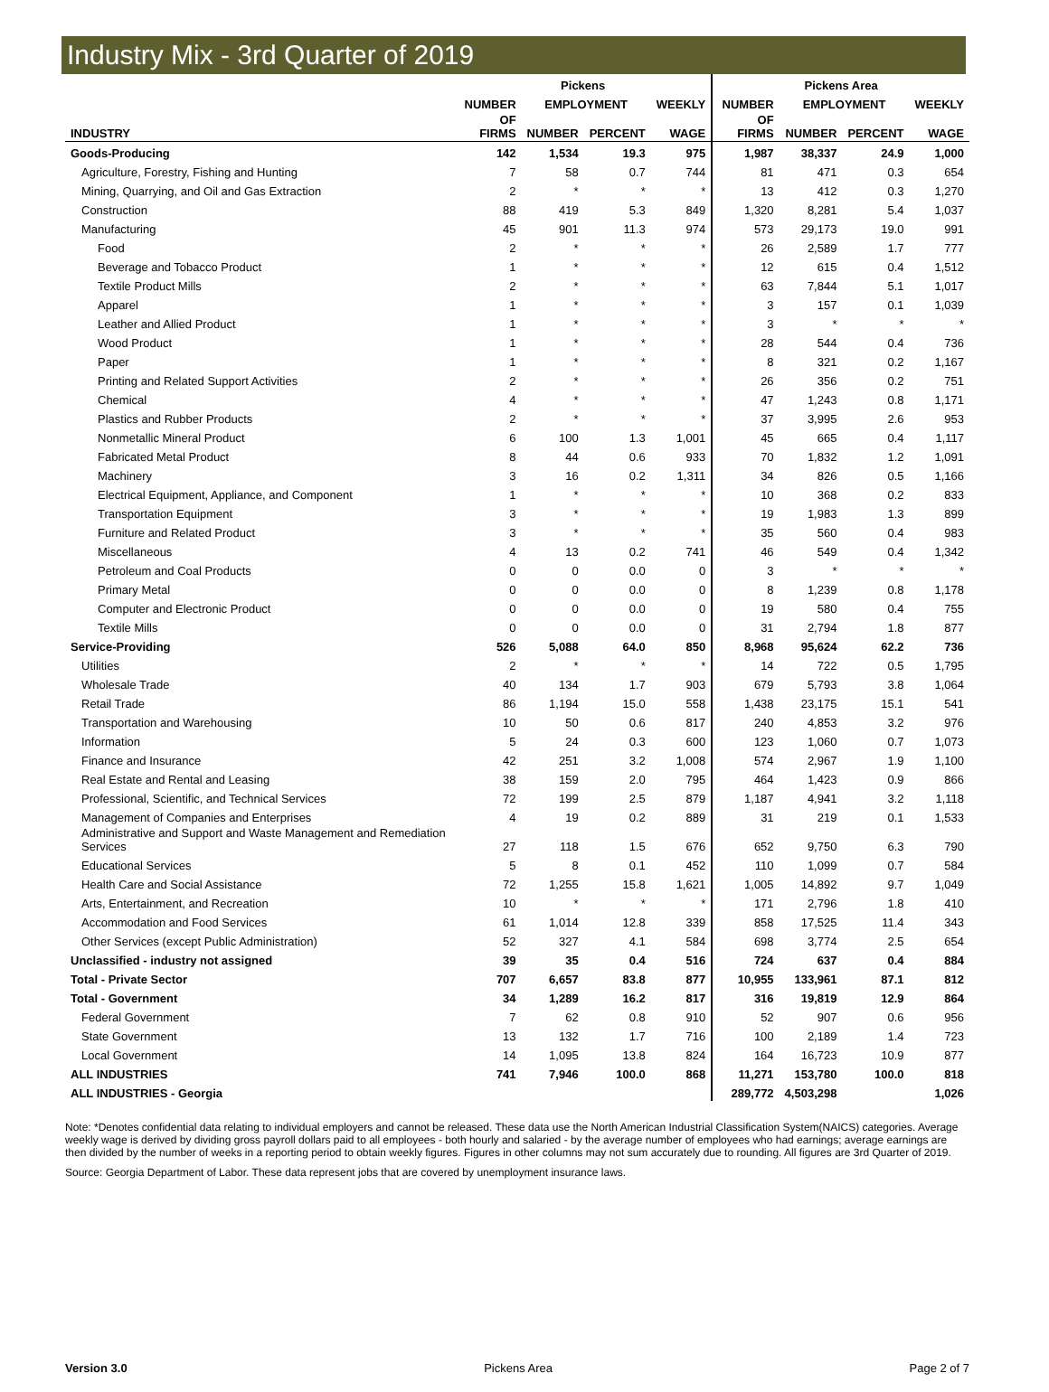Industry Mix - 3rd Quarter of 2019
| | Pickens | | | | Pickens Area | | | |
| --- | --- | --- | --- | --- | --- | --- | --- | --- |
| | NUMBER | EMPLOYMENT | | WEEKLY | NUMBER | EMPLOYMENT | | WEEKLY |
| INDUSTRY | OF FIRMS | NUMBER | PERCENT | WAGE | OF FIRMS | NUMBER | PERCENT | WAGE |
| Goods-Producing | 142 | 1,534 | 19.3 | 975 | 1,987 | 38,337 | 24.9 | 1,000 |
| Agriculture, Forestry, Fishing and Hunting | 7 | 58 | 0.7 | 744 | 81 | 471 | 0.3 | 654 |
| Mining, Quarrying, and Oil and Gas Extraction | 2 | * | * | * | 13 | 412 | 0.3 | 1,270 |
| Construction | 88 | 419 | 5.3 | 849 | 1,320 | 8,281 | 5.4 | 1,037 |
| Manufacturing | 45 | 901 | 11.3 | 974 | 573 | 29,173 | 19.0 | 991 |
| Food | 2 | * | * | * | 26 | 2,589 | 1.7 | 777 |
| Beverage and Tobacco Product | 1 | * | * | * | 12 | 615 | 0.4 | 1,512 |
| Textile Product Mills | 2 | * | * | * | 63 | 7,844 | 5.1 | 1,017 |
| Apparel | 1 | * | * | * | 3 | 157 | 0.1 | 1,039 |
| Leather and Allied Product | 1 | * | * | * | 3 | * | * | * |
| Wood Product | 1 | * | * | * | 28 | 544 | 0.4 | 736 |
| Paper | 1 | * | * | * | 8 | 321 | 0.2 | 1,167 |
| Printing and Related Support Activities | 2 | * | * | * | 26 | 356 | 0.2 | 751 |
| Chemical | 4 | * | * | * | 47 | 1,243 | 0.8 | 1,171 |
| Plastics and Rubber Products | 2 | * | * | * | 37 | 3,995 | 2.6 | 953 |
| Nonmetallic Mineral Product | 6 | 100 | 1.3 | 1,001 | 45 | 665 | 0.4 | 1,117 |
| Fabricated Metal Product | 8 | 44 | 0.6 | 933 | 70 | 1,832 | 1.2 | 1,091 |
| Machinery | 3 | 16 | 0.2 | 1,311 | 34 | 826 | 0.5 | 1,166 |
| Electrical Equipment, Appliance, and Component | 1 | * | * | * | 10 | 368 | 0.2 | 833 |
| Transportation Equipment | 3 | * | * | * | 19 | 1,983 | 1.3 | 899 |
| Furniture and Related Product | 3 | * | * | * | 35 | 560 | 0.4 | 983 |
| Miscellaneous | 4 | 13 | 0.2 | 741 | 46 | 549 | 0.4 | 1,342 |
| Petroleum and Coal Products | 0 | 0 | 0.0 | 0 | 3 | * | * | * |
| Primary Metal | 0 | 0 | 0.0 | 0 | 8 | 1,239 | 0.8 | 1,178 |
| Computer and Electronic Product | 0 | 0 | 0.0 | 0 | 19 | 580 | 0.4 | 755 |
| Textile Mills | 0 | 0 | 0.0 | 0 | 31 | 2,794 | 1.8 | 877 |
| Service-Providing | 526 | 5,088 | 64.0 | 850 | 8,968 | 95,624 | 62.2 | 736 |
| Utilities | 2 | * | * | * | 14 | 722 | 0.5 | 1,795 |
| Wholesale Trade | 40 | 134 | 1.7 | 903 | 679 | 5,793 | 3.8 | 1,064 |
| Retail Trade | 86 | 1,194 | 15.0 | 558 | 1,438 | 23,175 | 15.1 | 541 |
| Transportation and Warehousing | 10 | 50 | 0.6 | 817 | 240 | 4,853 | 3.2 | 976 |
| Information | 5 | 24 | 0.3 | 600 | 123 | 1,060 | 0.7 | 1,073 |
| Finance and Insurance | 42 | 251 | 3.2 | 1,008 | 574 | 2,967 | 1.9 | 1,100 |
| Real Estate and Rental and Leasing | 38 | 159 | 2.0 | 795 | 464 | 1,423 | 0.9 | 866 |
| Professional, Scientific, and Technical Services | 72 | 199 | 2.5 | 879 | 1,187 | 4,941 | 3.2 | 1,118 |
| Management of Companies and Enterprises | 4 | 19 | 0.2 | 889 | 31 | 219 | 0.1 | 1,533 |
| Administrative and Support and Waste Management and Remediation Services | 27 | 118 | 1.5 | 676 | 652 | 9,750 | 6.3 | 790 |
| Educational Services | 5 | 8 | 0.1 | 452 | 110 | 1,099 | 0.7 | 584 |
| Health Care and Social Assistance | 72 | 1,255 | 15.8 | 1,621 | 1,005 | 14,892 | 9.7 | 1,049 |
| Arts, Entertainment, and Recreation | 10 | * | * | * | 171 | 2,796 | 1.8 | 410 |
| Accommodation and Food Services | 61 | 1,014 | 12.8 | 339 | 858 | 17,525 | 11.4 | 343 |
| Other Services (except Public Administration) | 52 | 327 | 4.1 | 584 | 698 | 3,774 | 2.5 | 654 |
| Unclassified - industry not assigned | 39 | 35 | 0.4 | 516 | 724 | 637 | 0.4 | 884 |
| Total - Private Sector | 707 | 6,657 | 83.8 | 877 | 10,955 | 133,961 | 87.1 | 812 |
| Total - Government | 34 | 1,289 | 16.2 | 817 | 316 | 19,819 | 12.9 | 864 |
| Federal Government | 7 | 62 | 0.8 | 910 | 52 | 907 | 0.6 | 956 |
| State Government | 13 | 132 | 1.7 | 716 | 100 | 2,189 | 1.4 | 723 |
| Local Government | 14 | 1,095 | 13.8 | 824 | 164 | 16,723 | 10.9 | 877 |
| ALL INDUSTRIES | 741 | 7,946 | 100.0 | 868 | 11,271 | 153,780 | 100.0 | 818 |
| ALL INDUSTRIES - Georgia | | | | | 289,772 | 4,503,298 | | 1,026 |
Note: *Denotes confidential data relating to individual employers and cannot be released. These data use the North American Industrial Classification System(NAICS) categories. Average weekly wage is derived by dividing gross payroll dollars paid to all employees - both hourly and salaried - by the average number of employees who had earnings; average earnings are then divided by the number of weeks in a reporting period to obtain weekly figures. Figures in other columns may not sum accurately due to rounding. All figures are 3rd Quarter of 2019.
Source: Georgia Department of Labor. These data represent jobs that are covered by unemployment insurance laws.
Version 3.0 Pickens Area Page 2 of 7